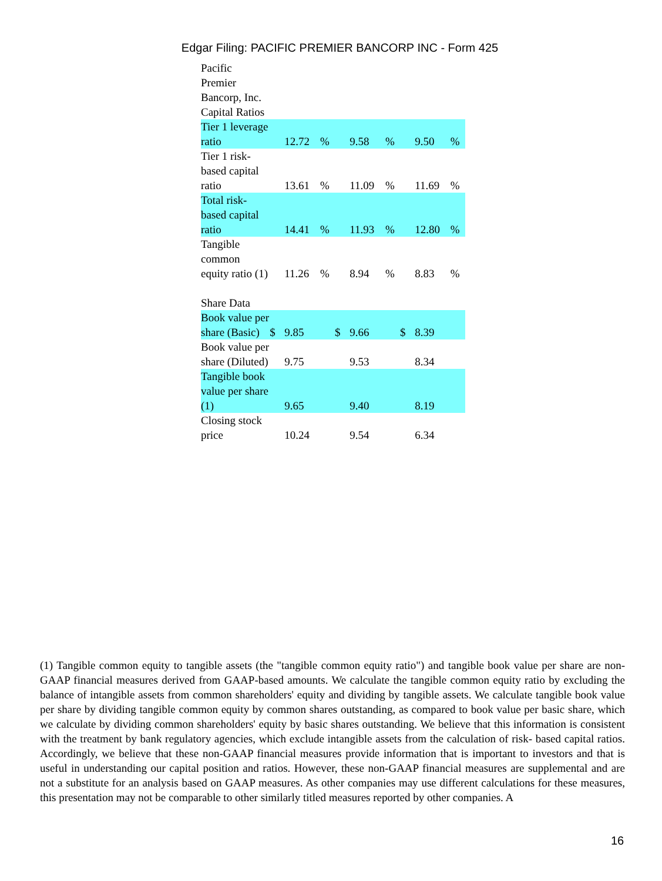Edgar Filing: PACIFIC PREMIER BANCORP INC - Form 425
| Pacific Premier Bancorp, Inc. Capital Ratios | | | | | | | | | |
| Tier 1 leverage ratio | | 12.72 | % | | 9.58 | % | | 9.50 | % |
| Tier 1 risk-based capital ratio | | 13.61 | % | | 11.09 | % | | 11.69 | % |
| Total risk-based capital ratio | | 14.41 | % | | 11.93 | % | | 12.80 | % |
| Tangible common equity ratio (1) | | 11.26 | % | | 8.94 | % | | 8.83 | % |
| Share Data | | | | | | | | | |
| Book value per share (Basic) | $ | 9.85 | | $ | 9.66 | | $ | 8.39 | |
| Book value per share (Diluted) | | 9.75 | | | 9.53 | | | 8.34 | |
| Tangible book value per share (1) | | 9.65 | | | 9.40 | | | 8.19 | |
| Closing stock price | | 10.24 | | | 9.54 | | | 6.34 | |
(1) Tangible common equity to tangible assets (the "tangible common equity ratio") and tangible book value per share are non-GAAP financial measures derived from GAAP-based amounts. We calculate the tangible common equity ratio by excluding the balance of intangible assets from common shareholders' equity and dividing by tangible assets. We calculate tangible book value per share by dividing tangible common equity by common shares outstanding, as compared to book value per basic share, which we calculate by dividing common shareholders' equity by basic shares outstanding. We believe that this information is consistent with the treatment by bank regulatory agencies, which exclude intangible assets from the calculation of risk- based capital ratios. Accordingly, we believe that these non-GAAP financial measures provide information that is important to investors and that is useful in understanding our capital position and ratios. However, these non-GAAP financial measures are supplemental and are not a substitute for an analysis based on GAAP measures. As other companies may use different calculations for these measures, this presentation may not be comparable to other similarly titled measures reported by other companies. A
16